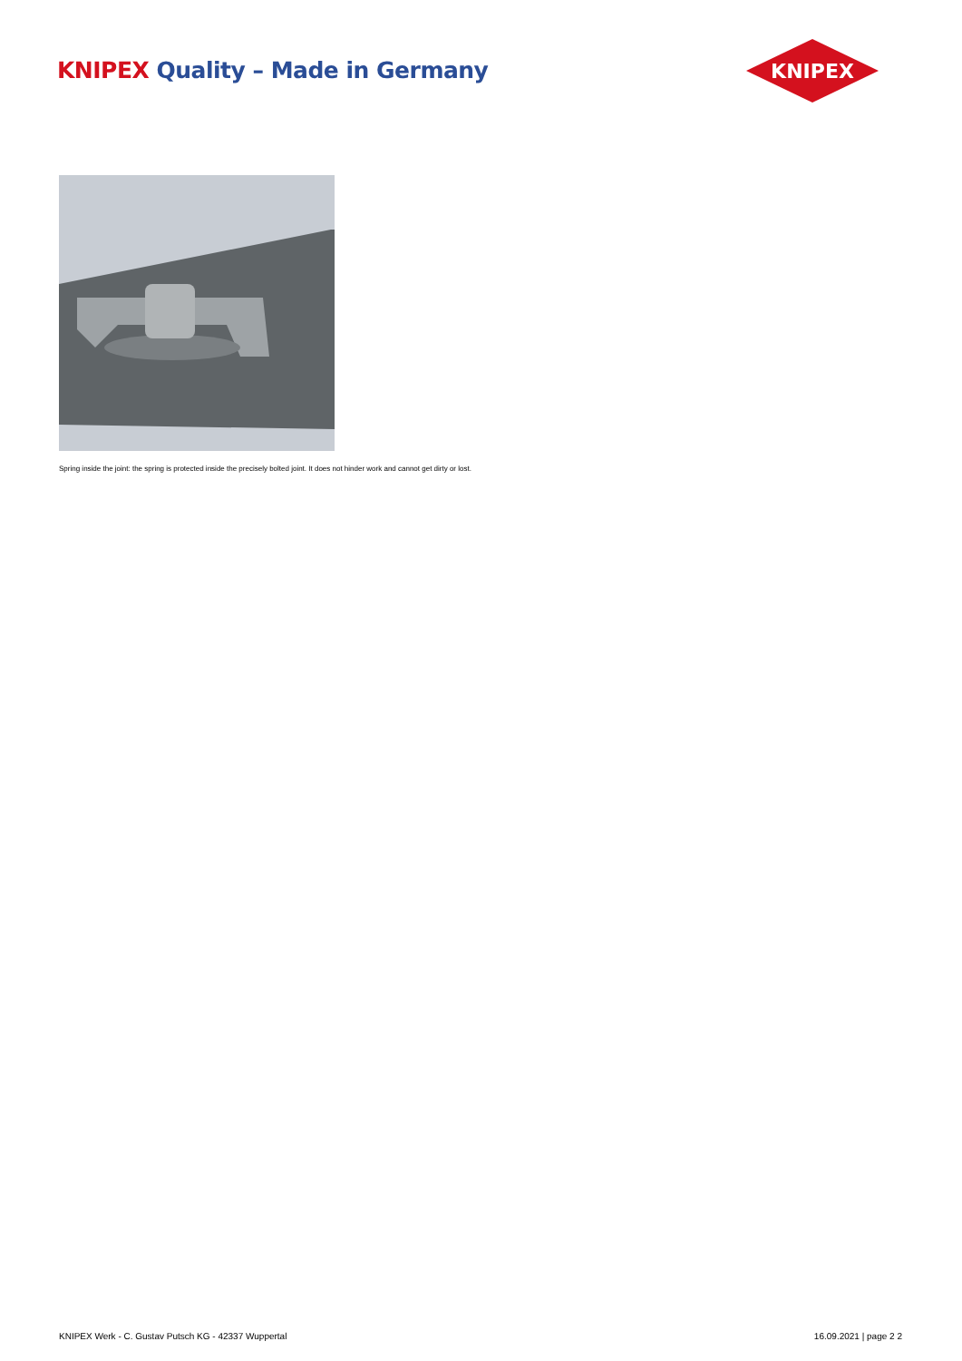KNIPEX Quality – Made in Germany
KNIPEX
Spring inside the joint: the spring is protected inside the precisely bolted joint. It does not hinder work and cannot get dirty or lost.
KNIPEX Werk - C. Gustav Putsch KG - 42337 Wuppertal 16.09.2021 | page 2 2